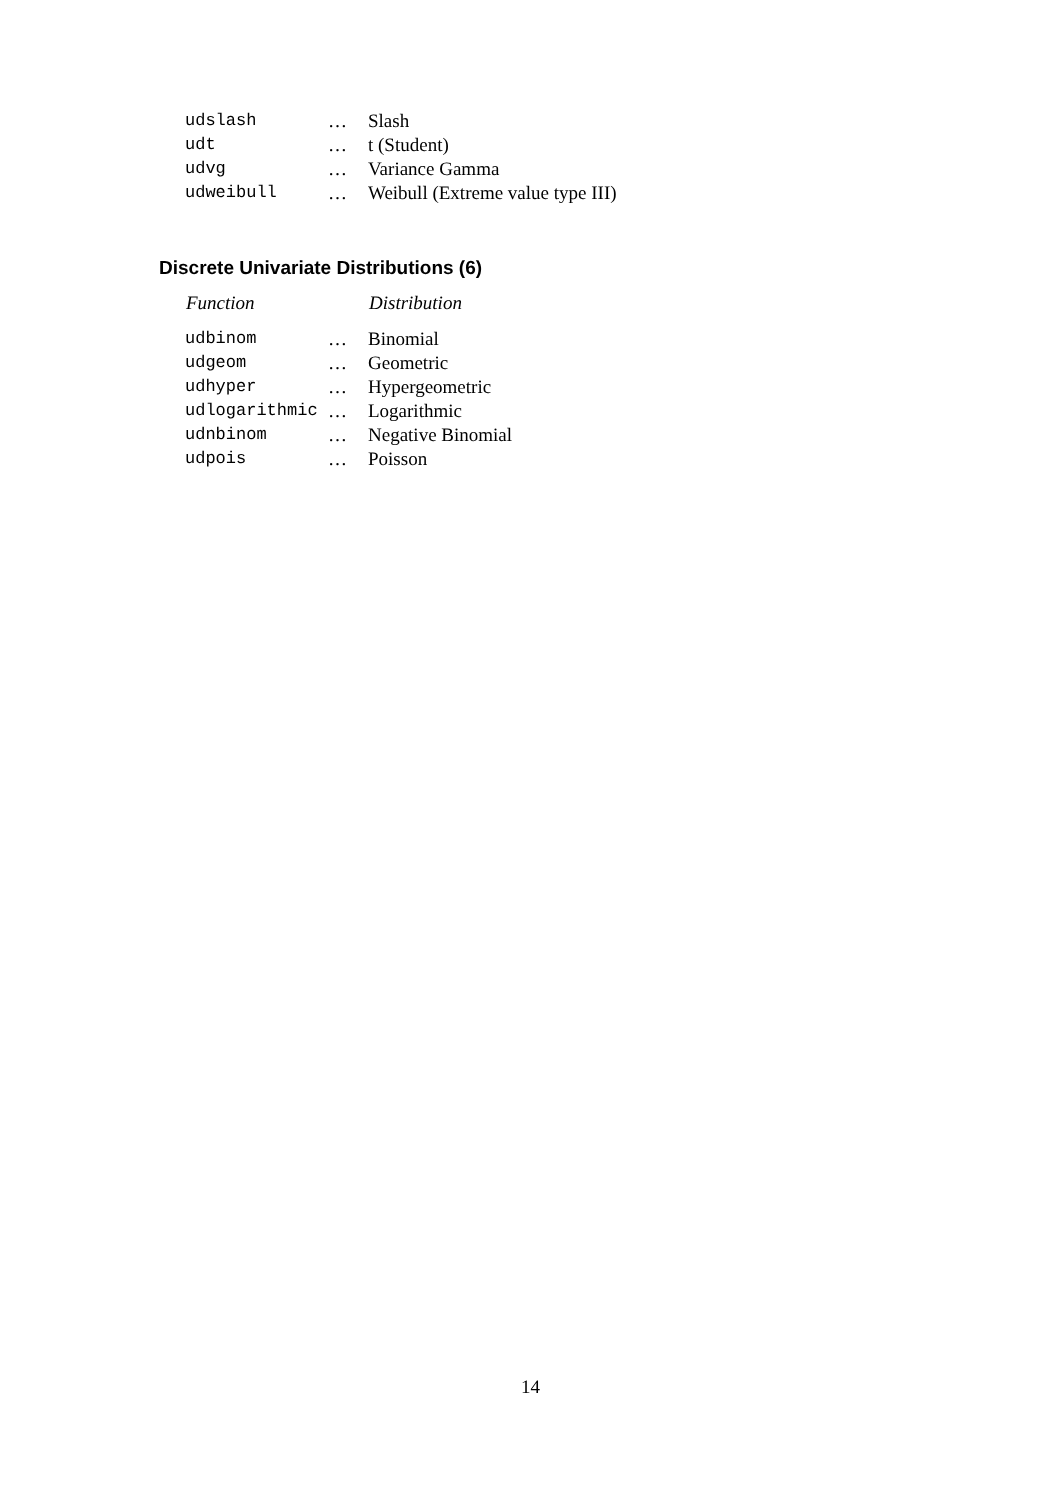| udslash | … | Slash |
| udt | … | t (Student) |
| udvg | … | Variance Gamma |
| udweibull | … | Weibull (Extreme value type III) |
Discrete Univariate Distributions (6)
| Function | | Distribution |
| --- | --- | --- |
| udbinom | … | Binomial |
| udgeom | … | Geometric |
| udhyper | … | Hypergeometric |
| udlogarithmic | … | Logarithmic |
| udnbinom | … | Negative Binomial |
| udpois | … | Poisson |
14